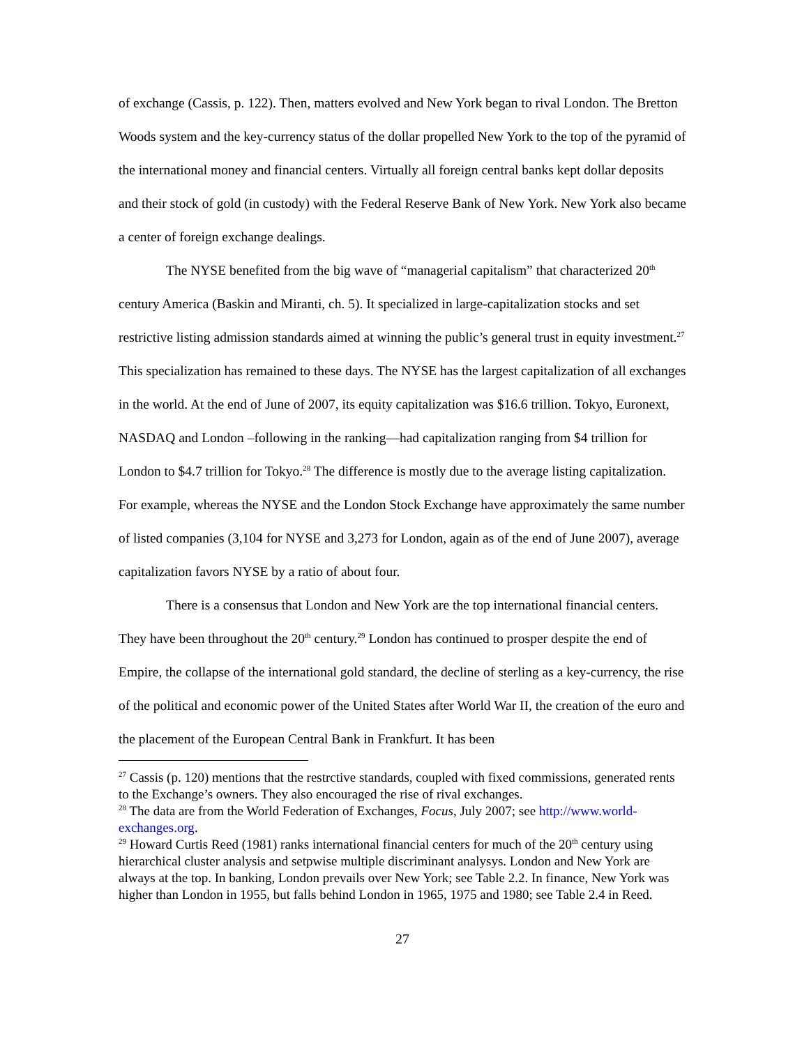of exchange (Cassis, p. 122). Then, matters evolved and New York began to rival London. The Bretton Woods system and the key-currency status of the dollar propelled New York to the top of the pyramid of the international money and financial centers. Virtually all foreign central banks kept dollar deposits and their stock of gold (in custody) with the Federal Reserve Bank of New York. New York also became a center of foreign exchange dealings.
The NYSE benefited from the big wave of “managerial capitalism” that characterized 20<sup>th</sup> century America (Baskin and Miranti, ch. 5). It specialized in large-capitalization stocks and set restrictive listing admission standards aimed at winning the public’s general trust in equity investment.<sup>27</sup> This specialization has remained to these days. The NYSE has the largest capitalization of all exchanges in the world. At the end of June of 2007, its equity capitalization was $16.6 trillion. Tokyo, Euronext, NASDAQ and London –following in the ranking—had capitalization ranging from $4 trillion for London to $4.7 trillion for Tokyo.<sup>28</sup> The difference is mostly due to the average listing capitalization. For example, whereas the NYSE and the London Stock Exchange have approximately the same number of listed companies (3,104 for NYSE and 3,273 for London, again as of the end of June 2007), average capitalization favors NYSE by a ratio of about four.
There is a consensus that London and New York are the top international financial centers. They have been throughout the 20<sup>th</sup> century.<sup>29</sup> London has continued to prosper despite the end of Empire, the collapse of the international gold standard, the decline of sterling as a key-currency, the rise of the political and economic power of the United States after World War II, the creation of the euro and the placement of the European Central Bank in Frankfurt. It has been
<sup>27</sup> Cassis (p. 120) mentions that the restrctive standards, coupled with fixed commissions, generated rents to the Exchange’s owners. They also encouraged the rise of rival exchanges.
<sup>28</sup> The data are from the World Federation of Exchanges, Focus, July 2007; see http://www.world-exchanges.org.
<sup>29</sup> Howard Curtis Reed (1981) ranks international financial centers for much of the 20<sup>th</sup> century using hierarchical cluster analysis and setpwise multiple discriminant analysys. London and New York are always at the top. In banking, London prevails over New York; see Table 2.2. In finance, New York was higher than London in 1955, but falls behind London in 1965, 1975 and 1980; see Table 2.4 in Reed.
27